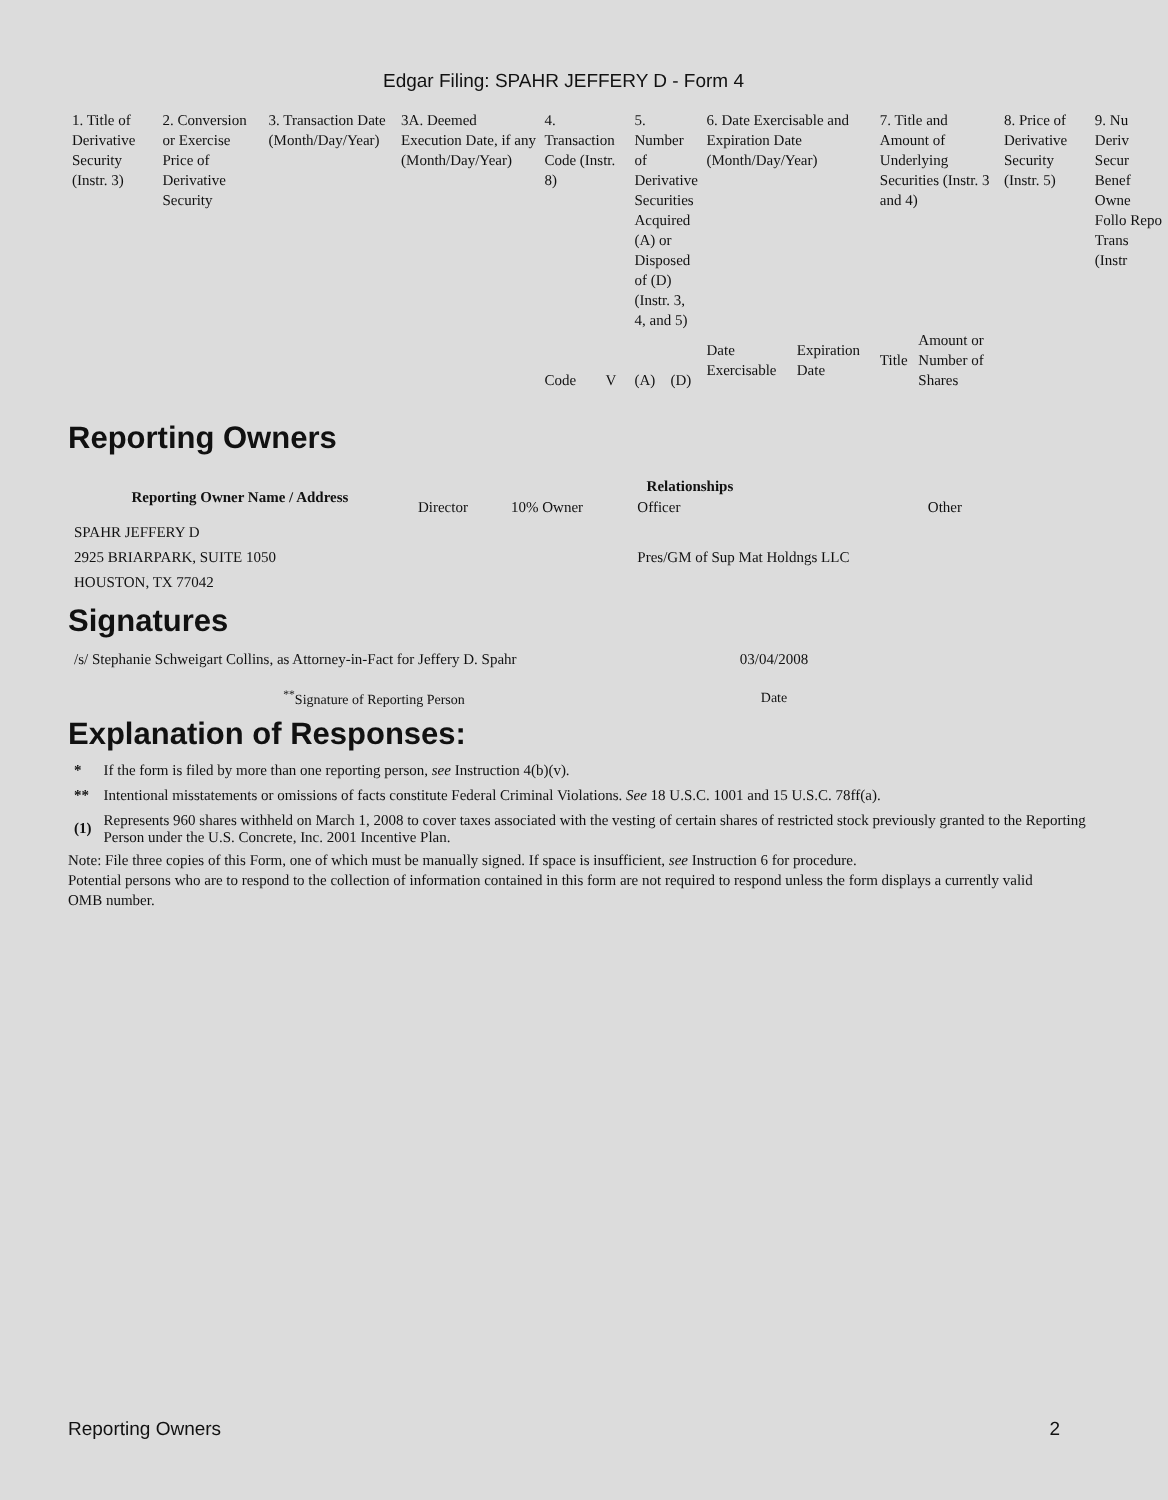Edgar Filing: SPAHR JEFFERY D - Form 4
| 1. Title of Derivative Security (Instr. 3) | 2. Conversion or Exercise Price of Derivative Security | 3. Transaction Date (Month/Day/Year) | 3A. Deemed Execution Date, if any (Month/Day/Year) | 4. Transaction Code (Instr. 8) | | 5. Number of Derivative Securities Acquired (A) or Disposed of (D) (Instr. 3, 4, and 5) | | 6. Date Exercisable and Expiration Date (Month/Day/Year) | | 7. Title and Amount of Underlying Securities (Instr. 3 and 4) | | 8. Price of Derivative Security (Instr. 5) | 9. Nu Deriv Secur Benef Owne Follo Repo Trans (Instr |
| | | | | Code | V | (A) | (D) | Date Exercisable | Expiration Date | Title | Amount or Number of Shares | | |
Reporting Owners
| Reporting Owner Name / Address | Relationships | | | |
| --- | --- | --- | --- | --- |
| | Director | 10% Owner | Officer | Other |
| SPAHR JEFFERY D 2925 BRIARPARK, SUITE 1050 HOUSTON, TX 77042 | | | Pres/GM of Sup Mat Holdngs LLC | |
Signatures
| /s/ Stephanie Schweigart Collins, as Attorney-in-Fact for Jeffery D. Spahr | 03/04/2008 |
| <sup>**</sup> Signature of Reporting Person | Date |
Explanation of Responses:
| * | If the form is filed by more than one reporting person, see Instruction 4(b)(v). |
| ** | Intentional misstatements or omissions of facts constitute Federal Criminal Violations. See 18 U.S.C. 1001 and 15 U.S.C. 78ff(a). |
| (1) | Represents 960 shares withheld on March 1, 2008 to cover taxes associated with the vesting of certain shares of restricted stock previously granted to the Reporting Person under the U.S. Concrete, Inc. 2001 Incentive Plan. |
Note: File three copies of this Form, one of which must be manually signed. If space is insufficient, see Instruction 6 for procedure.
Potential persons who are to respond to the collection of information contained in this form are not required to respond unless the form displays a currently valid OMB number.
Reporting Owners 2